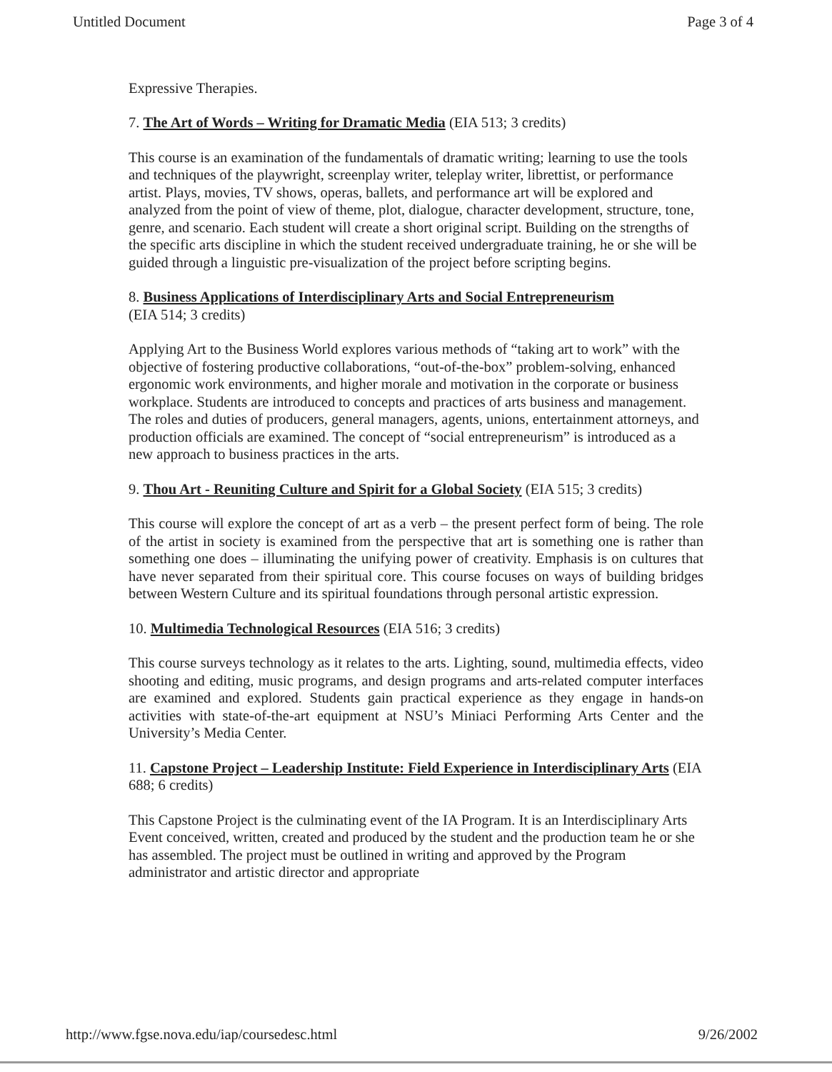Untitled Document Page 3 of 4
Expressive Therapies.
7. The Art of Words – Writing for Dramatic Media (EIA 513; 3 credits)
This course is an examination of the fundamentals of dramatic writing; learning to use the tools and techniques of the playwright, screenplay writer, teleplay writer, librettist, or performance artist. Plays, movies, TV shows, operas, ballets, and performance art will be explored and analyzed from the point of view of theme, plot, dialogue, character development, structure, tone, genre, and scenario. Each student will create a short original script. Building on the strengths of the specific arts discipline in which the student received undergraduate training, he or she will be guided through a linguistic pre-visualization of the project before scripting begins.
8. Business Applications of Interdisciplinary Arts and Social Entrepreneurism
(EIA 514; 3 credits)
Applying Art to the Business World explores various methods of “taking art to work” with the objective of fostering productive collaborations, “out-of-the-box” problem-solving, enhanced ergonomic work environments, and higher morale and motivation in the corporate or business workplace. Students are introduced to concepts and practices of arts business and management. The roles and duties of producers, general managers, agents, unions, entertainment attorneys, and production officials are examined. The concept of “social entrepreneurism” is introduced as a new approach to business practices in the arts.
9. Thou Art - Reuniting Culture and Spirit for a Global Society (EIA 515; 3 credits)
This course will explore the concept of art as a verb – the present perfect form of being. The role of the artist in society is examined from the perspective that art is something one is rather than something one does – illuminating the unifying power of creativity. Emphasis is on cultures that have never separated from their spiritual core. This course focuses on ways of building bridges between Western Culture and its spiritual foundations through personal artistic expression.
10. Multimedia Technological Resources (EIA 516; 3 credits)
This course surveys technology as it relates to the arts. Lighting, sound, multimedia effects, video shooting and editing, music programs, and design programs and arts-related computer interfaces are examined and explored. Students gain practical experience as they engage in hands-on activities with state-of-the-art equipment at NSU’s Miniaci Performing Arts Center and the University’s Media Center.
11. Capstone Project – Leadership Institute: Field Experience in Interdisciplinary Arts (EIA 688; 6 credits)
This Capstone Project is the culminating event of the IA Program. It is an Interdisciplinary Arts Event conceived, written, created and produced by the student and the production team he or she has assembled. The project must be outlined in writing and approved by the Program administrator and artistic director and appropriate
http://www.fgse.nova.edu/iap/coursedesc.html 9/26/2002